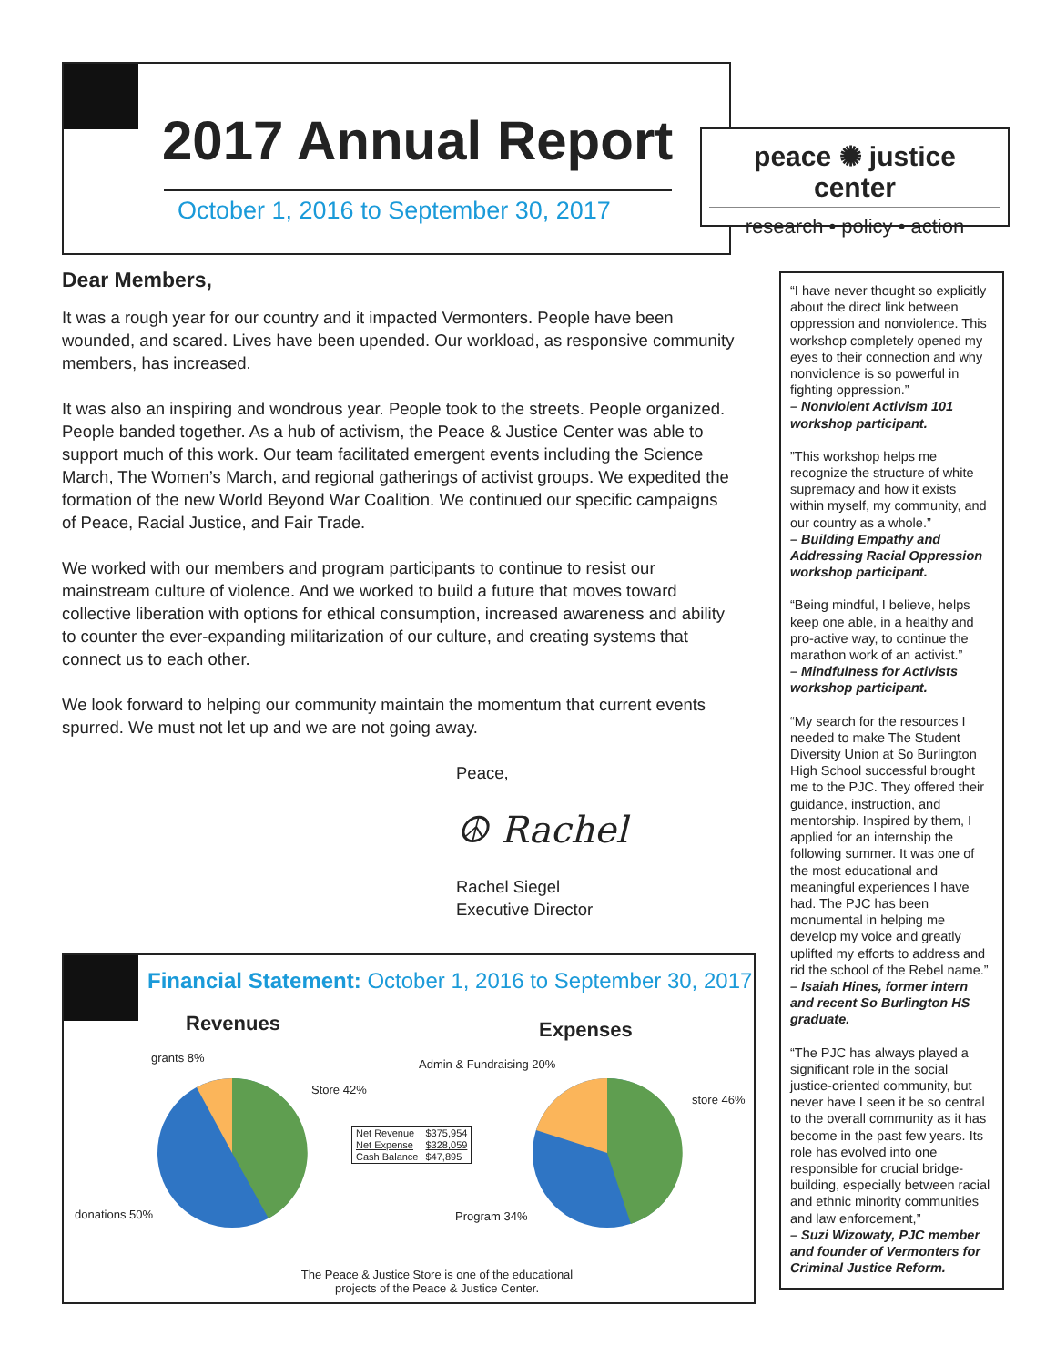2017 Annual Report
October 1, 2016 to September 30, 2017
peace ✺ justice center
research • policy • action
Dear Members,
It was a rough year for our country and it impacted Vermonters. People have been wounded, and scared. Lives have been upended. Our workload, as responsive community members, has increased.
It was also an inspiring and wondrous year. People took to the streets. People organized. People banded together. As a hub of activism, the Peace & Justice Center was able to support much of this work. Our team facilitated emergent events including the Science March, The Women’s March, and regional gatherings of activist groups. We expedited the formation of the new World Beyond War Coalition. We continued our specific campaigns of Peace, Racial Justice, and Fair Trade.
We worked with our members and program participants to continue to resist our mainstream culture of violence. And we worked to build a future that moves toward collective liberation with options for ethical consumption, increased awareness and ability to counter the ever-expanding militarization of our culture, and creating systems that connect us to each other.
We look forward to helping our community maintain the momentum that current events spurred. We must not let up and we are not going away.
Peace,
☮ Rachel
Rachel Siegel
Executive Director
“I have never thought so explicitly about the direct link between oppression and nonviolence. This workshop completely opened my eyes to their connection and why nonviolence is so powerful in fighting oppression.”
– Nonviolent Activism 101 workshop participant.
”This workshop helps me recognize the structure of white supremacy and how it exists within myself, my community, and our country as a whole.”
– Building Empathy and Addressing Racial Oppression workshop participant.
“Being mindful, I believe, helps keep one able, in a healthy and pro-active way, to continue the marathon work of an activist.”
– Mindfulness for Activists workshop participant.
“My search for the resources I needed to make The Student Diversity Union at So Burlington High School successful brought me to the PJC. They offered their guidance, instruction, and mentorship. Inspired by them, I applied for an internship the following summer. It was one of the most educational and meaningful experiences I have had. The PJC has been monumental in helping me develop my voice and greatly uplifted my efforts to address and rid the school of the Rebel name.”
– Isaiah Hines, former intern and recent So Burlington HS graduate.
“The PJC has always played a significant role in the social justice-oriented community, but never have I seen it be so central to the overall community as it has become in the past few years. Its role has evolved into one responsible for crucial bridge-building, especially between racial and ethnic minority communities and law enforcement,”
– Suzi Wizowaty, PJC member and founder of Vermonters for Criminal Justice Reform.
Financial Statement: October 1, 2016 to September 30, 2017
Revenues Expenses
grants 8%
Store 42%
donations 50%
Admin & Fundraising 20%
store 46%
Program 34%
| Net Revenue | $375,954 |
| Net Expense | $328,059 |
| Cash Balance | $47,895 |
The Peace & Justice Store is one of the educational projects of the Peace & Justice Center.